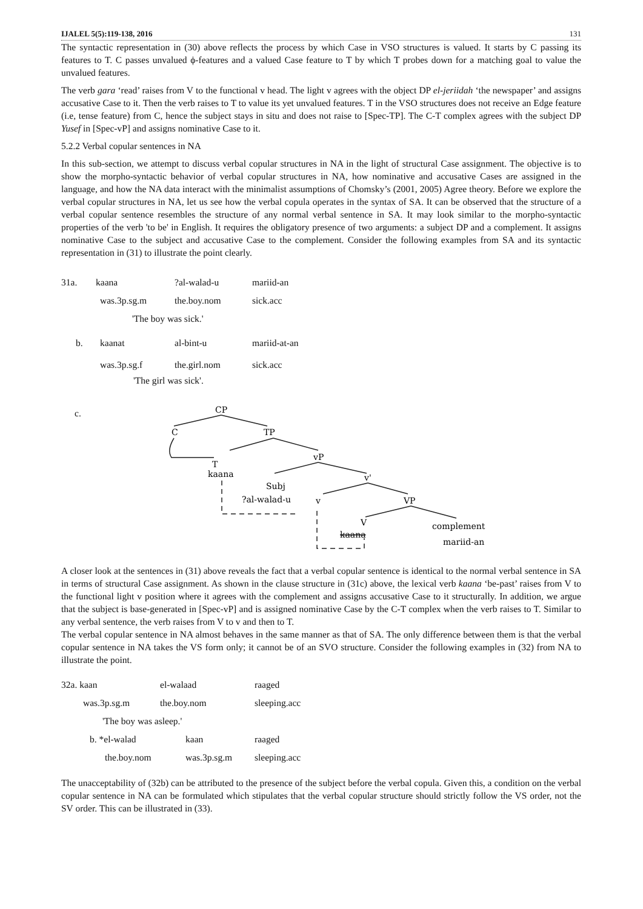IJALEL 5(5):119-138, 2016 131
The syntactic representation in (30) above reflects the process by which Case in VSO structures is valued. It starts by C passing its features to T. C passes unvalued ϕ-features and a valued Case feature to T by which T probes down for a matching goal to value the unvalued features.
The verb gara ‘read’ raises from V to the functional v head. The light v agrees with the object DP el-jeriidah ‘the newspaper’ and assigns accusative Case to it. Then the verb raises to T to value its yet unvalued features. T in the VSO structures does not receive an Edge feature (i.e, tense feature) from C, hence the subject stays in situ and does not raise to [Spec-TP]. The C-T complex agrees with the subject DP Yusef in [Spec-vP] and assigns nominative Case to it.
5.2.2 Verbal copular sentences in NA
In this sub-section, we attempt to discuss verbal copular structures in NA in the light of structural Case assignment. The objective is to show the morpho-syntactic behavior of verbal copular structures in NA, how nominative and accusative Cases are assigned in the language, and how the NA data interact with the minimalist assumptions of Chomsky’s (2001, 2005) Agree theory. Before we explore the verbal copular structures in NA, let us see how the verbal copula operates in the syntax of SA. It can be observed that the structure of a verbal copular sentence resembles the structure of any normal verbal sentence in SA. It may look similar to the morpho-syntactic properties of the verb 'to be' in English. It requires the obligatory presence of two arguments: a subject DP and a complement. It assigns nominative Case to the subject and accusative Case to the complement. Consider the following examples from SA and its syntactic representation in (31) to illustrate the point clearly.
| 31a. | kaana | ?al-walad-u | mariid-an |
| | was.3p.sg.m | the.boy.nom | sick.acc |
| | 'The boy was sick.' | | |
| b. | kaanat | al-bint-u | mariid-at-an |
| | was.3p.sg.f | the.girl.nom | sick.acc |
| | 'The girl was sick'. | | |
c.
CP
C
TP
T
kaana
vP
v'
Subj
?al-walad-u
v
VP
V
kaana
complement
mariid-an
A closer look at the sentences in (31) above reveals the fact that a verbal copular sentence is identical to the normal verbal sentence in SA in terms of structural Case assignment. As shown in the clause structure in (31c) above, the lexical verb kaana ‘be-past’ raises from V to the functional light v position where it agrees with the complement and assigns accusative Case to it structurally. In addition, we argue that the subject is base-generated in [Spec-vP] and is assigned nominative Case by the C-T complex when the verb raises to T. Similar to any verbal sentence, the verb raises from V to v and then to T.
The verbal copular sentence in NA almost behaves in the same manner as that of SA. The only difference between them is that the verbal copular sentence in NA takes the VS form only; it cannot be of an SVO structure. Consider the following examples in (32) from NA to illustrate the point.
| 32a. kaan | el-walaad | raaged |
| was.3p.sg.m | the.boy.nom | sleeping.acc |
| 'The boy was asleep.' | | |
| b. *el-walad | kaan | raaged |
| the.boy.nom | was.3p.sg.m | sleeping.acc |
The unacceptability of (32b) can be attributed to the presence of the subject before the verbal copula. Given this, a condition on the verbal copular sentence in NA can be formulated which stipulates that the verbal copular structure should strictly follow the VS order, not the SV order. This can be illustrated in (33).